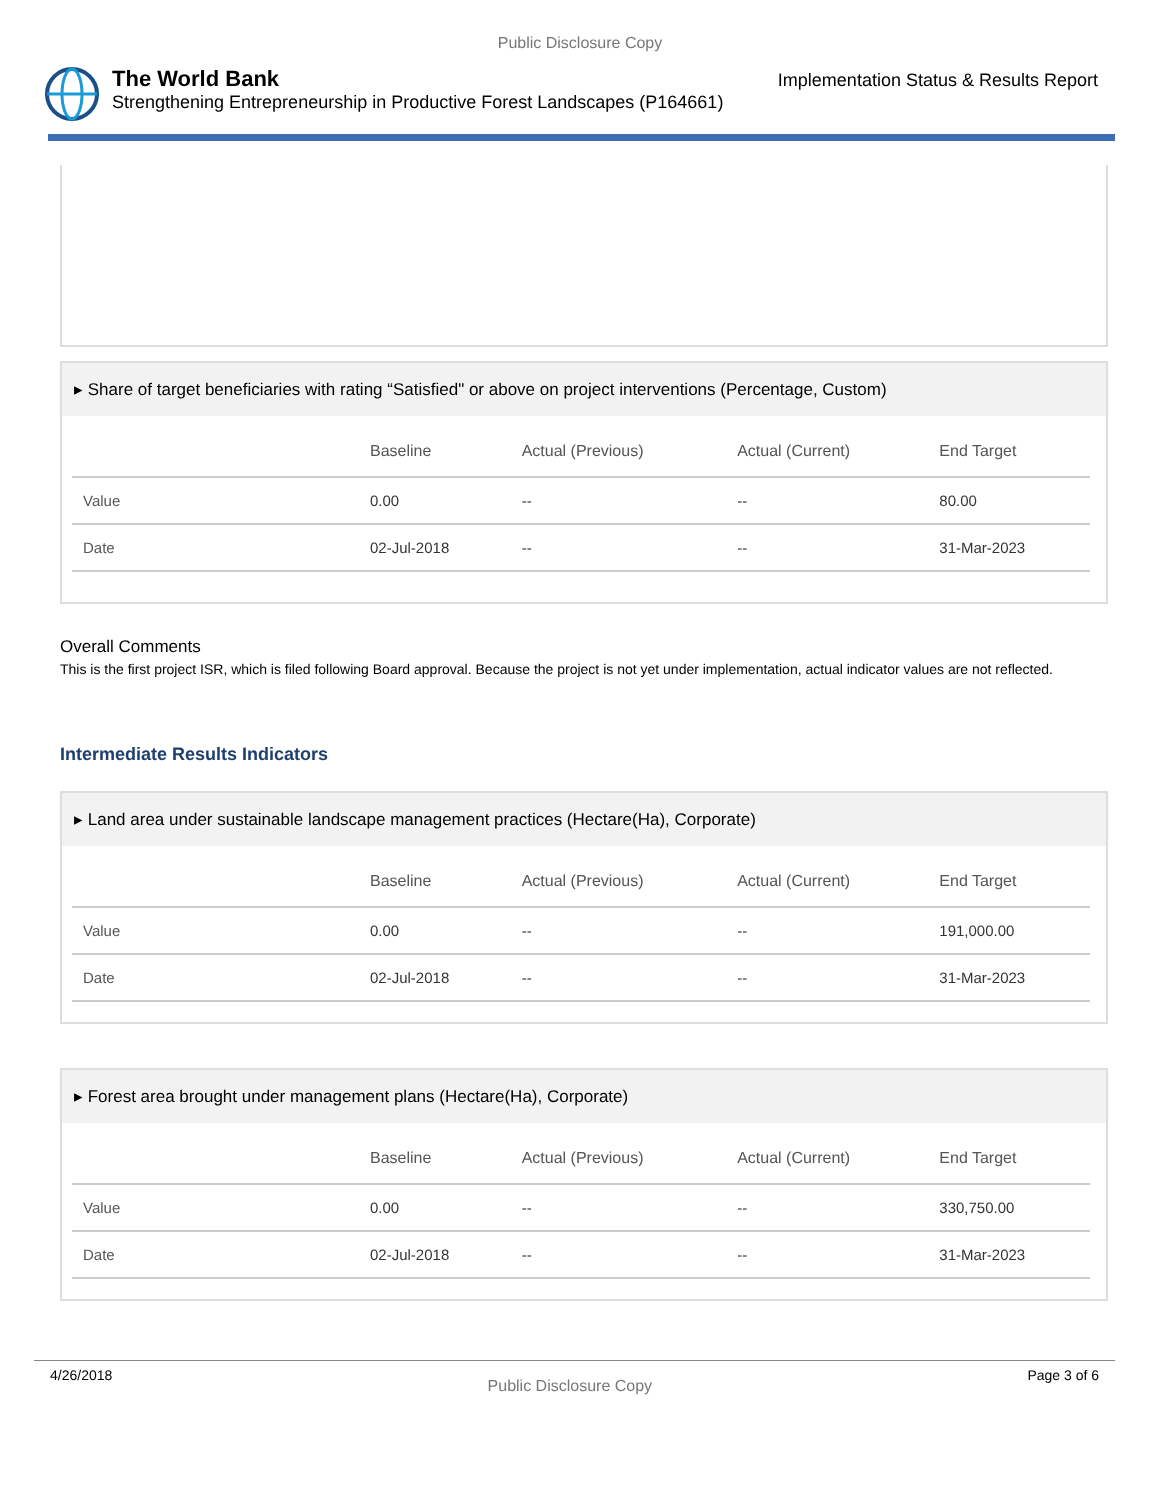Public Disclosure Copy
The World Bank
Strengthening Entrepreneurship in Productive Forest Landscapes (P164661)
Implementation Status & Results Report
▸ Share of target beneficiaries with rating “Satisfied" or above on project interventions (Percentage, Custom)
| | Baseline | Actual (Previous) | Actual (Current) | End Target |
| --- | --- | --- | --- | --- |
| Value | 0.00 | -- | -- | 80.00 |
| Date | 02-Jul-2018 | -- | -- | 31-Mar-2023 |
Overall Comments
This is the first project ISR, which is filed following Board approval. Because the project is not yet under implementation, actual indicator values are not reflected.
Intermediate Results Indicators
▸ Land area under sustainable landscape management practices (Hectare(Ha), Corporate)
| | Baseline | Actual (Previous) | Actual (Current) | End Target |
| --- | --- | --- | --- | --- |
| Value | 0.00 | -- | -- | 191,000.00 |
| Date | 02-Jul-2018 | -- | -- | 31-Mar-2023 |
▸ Forest area brought under management plans (Hectare(Ha), Corporate)
| | Baseline | Actual (Previous) | Actual (Current) | End Target |
| --- | --- | --- | --- | --- |
| Value | 0.00 | -- | -- | 330,750.00 |
| Date | 02-Jul-2018 | -- | -- | 31-Mar-2023 |
4/26/2018 Public Disclosure Copy Page 3 of 6